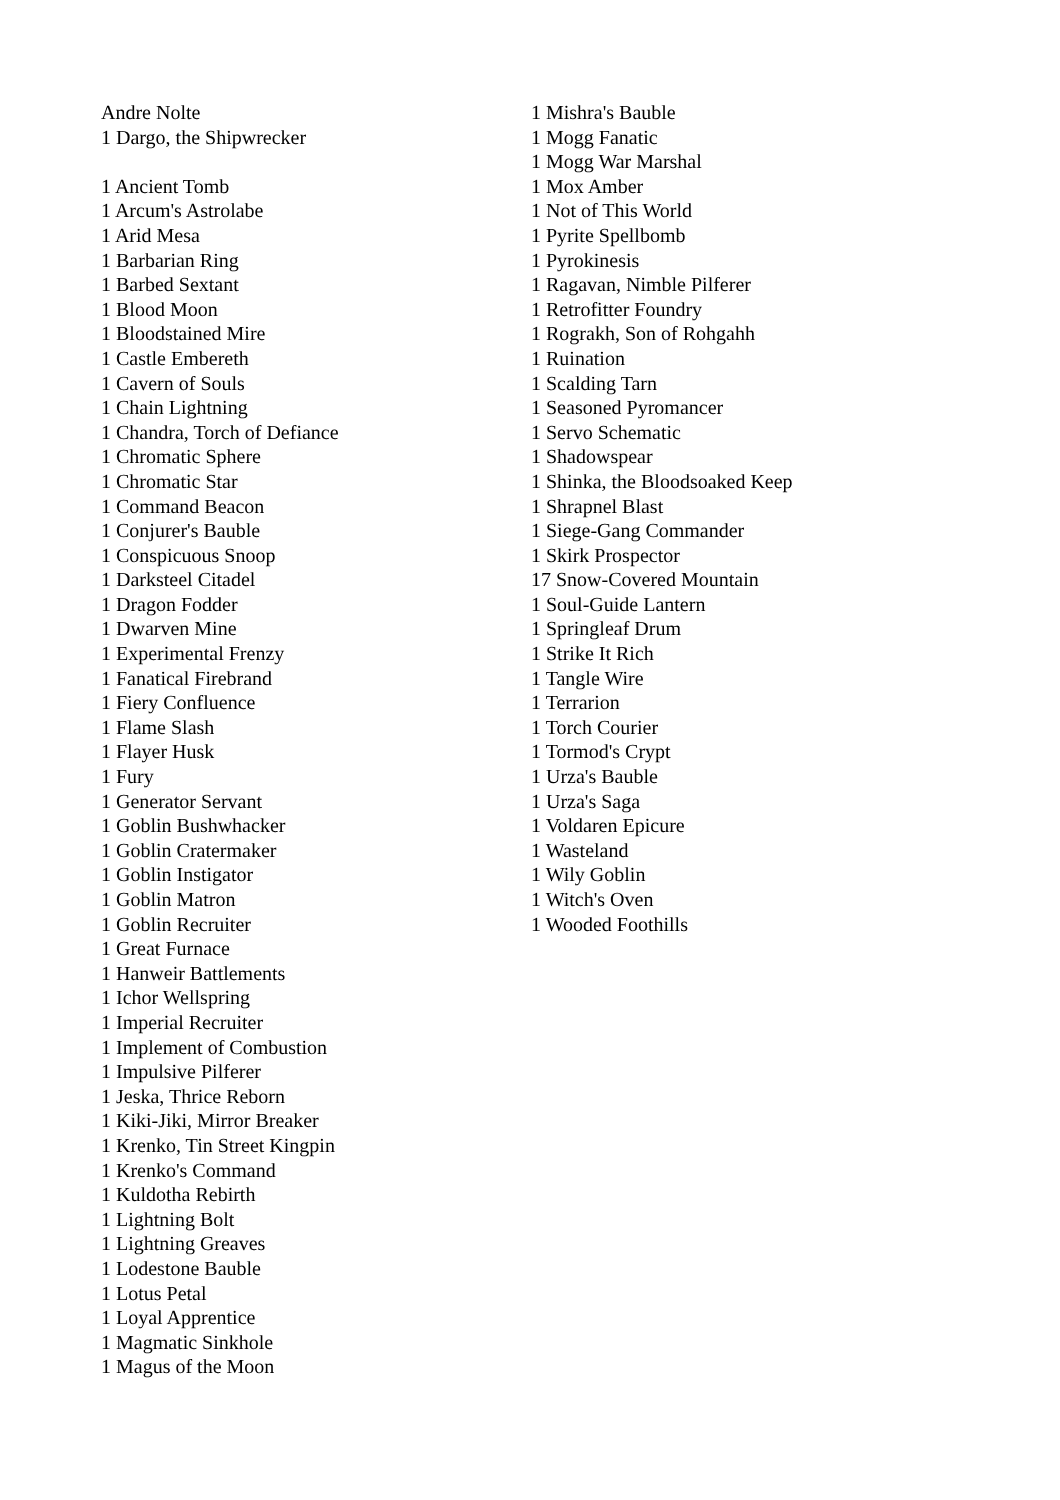Andre Nolte
1 Dargo, the Shipwrecker
1 Ancient Tomb
1 Arcum's Astrolabe
1 Arid Mesa
1 Barbarian Ring
1 Barbed Sextant
1 Blood Moon
1 Bloodstained Mire
1 Castle Embereth
1 Cavern of Souls
1 Chain Lightning
1 Chandra, Torch of Defiance
1 Chromatic Sphere
1 Chromatic Star
1 Command Beacon
1 Conjurer's Bauble
1 Conspicuous Snoop
1 Darksteel Citadel
1 Dragon Fodder
1 Dwarven Mine
1 Experimental Frenzy
1 Fanatical Firebrand
1 Fiery Confluence
1 Flame Slash
1 Flayer Husk
1 Fury
1 Generator Servant
1 Goblin Bushwhacker
1 Goblin Cratermaker
1 Goblin Instigator
1 Goblin Matron
1 Goblin Recruiter
1 Great Furnace
1 Hanweir Battlements
1 Ichor Wellspring
1 Imperial Recruiter
1 Implement of Combustion
1 Impulsive Pilferer
1 Jeska, Thrice Reborn
1 Kiki-Jiki, Mirror Breaker
1 Krenko, Tin Street Kingpin
1 Krenko's Command
1 Kuldotha Rebirth
1 Lightning Bolt
1 Lightning Greaves
1 Lodestone Bauble
1 Lotus Petal
1 Loyal Apprentice
1 Magmatic Sinkhole
1 Magus of the Moon
1 Mishra's Bauble
1 Mogg Fanatic
1 Mogg War Marshal
1 Mox Amber
1 Not of This World
1 Pyrite Spellbomb
1 Pyrokinesis
1 Ragavan, Nimble Pilferer
1 Retrofitter Foundry
1 Rograkh, Son of Rohgahh
1 Ruination
1 Scalding Tarn
1 Seasoned Pyromancer
1 Servo Schematic
1 Shadowspear
1 Shinka, the Bloodsoaked Keep
1 Shrapnel Blast
1 Siege-Gang Commander
1 Skirk Prospector
17 Snow-Covered Mountain
1 Soul-Guide Lantern
1 Springleaf Drum
1 Strike It Rich
1 Tangle Wire
1 Terrarion
1 Torch Courier
1 Tormod's Crypt
1 Urza's Bauble
1 Urza's Saga
1 Voldaren Epicure
1 Wasteland
1 Wily Goblin
1 Witch's Oven
1 Wooded Foothills